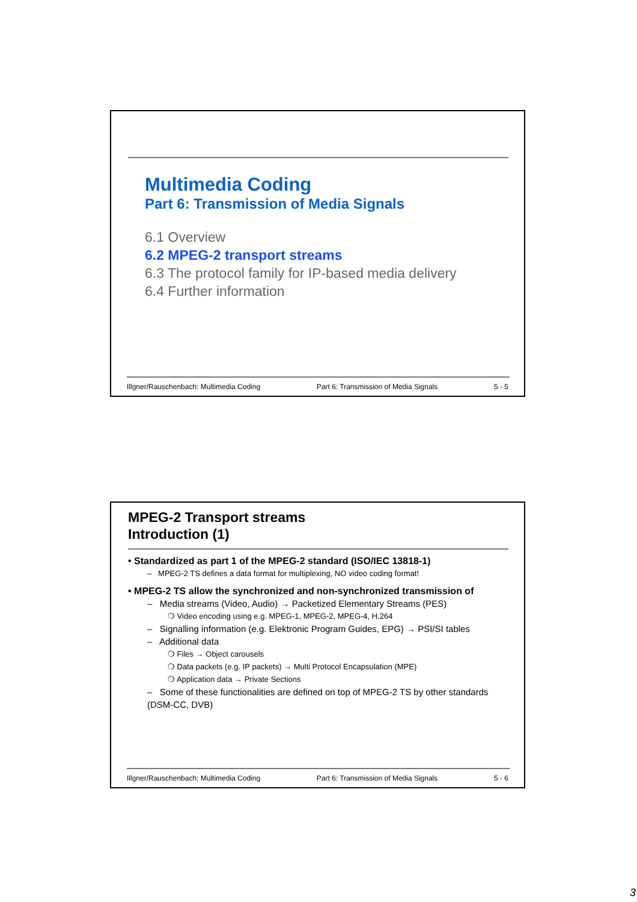Multimedia Coding
Part 6: Transmission of Media Signals
6.1 Overview
6.2 MPEG-2 transport streams
6.3 The protocol family for IP-based media delivery
6.4 Further information
Illgner/Rauschenbach: Multimedia Coding Part 6: Transmission of Media Signals 5 - 5
MPEG-2 Transport streams
Introduction (1)
• Standardized as part 1 of the MPEG-2 standard (ISO/IEC 13818-1)
– MPEG-2 TS defines a data format for multiplexing, NO video coding format!
• MPEG-2 TS allow the synchronized and non-synchronized transmission of
– Media streams (Video, Audio) → Packetized Elementary Streams (PES)
❍ Video encoding using e.g. MPEG-1, MPEG-2, MPEG-4, H.264
– Signalling information (e.g. Elektronic Program Guides, EPG) → PSI/SI tables
– Additional data
❍ Files → Object carousels
❍ Data packets (e.g. IP packets) → Multi Protocol Encapsulation (MPE)
❍ Application data → Private Sections
– Some of these functionalities are defined on top of MPEG-2 TS by other standards (DSM-CC, DVB)
Illgner/Rauschenbach: Multimedia Coding Part 6: Transmission of Media Signals 5 - 6
3